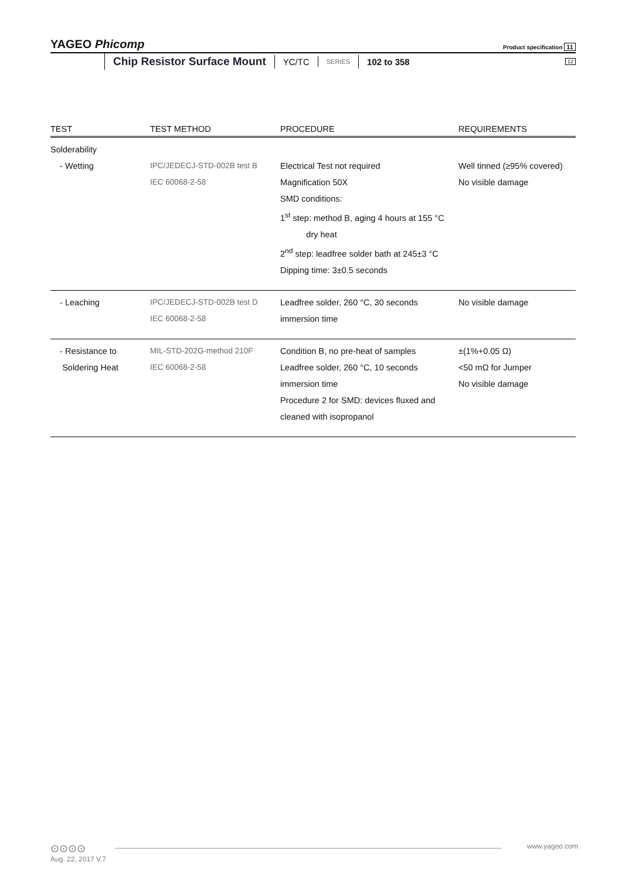YAGEO Phicomp Product specification 11
Chip Resistor Surface Mount YC/TC SERIES 102 to 358 12
| TEST | TEST METHOD | PROCEDURE | REQUIREMENTS |
| --- | --- | --- | --- |
| Solderability - Wetting | IPC/JEDECJ-STD-002B test B IEC 60068-2-58 | Electrical Test not required Magnification 50X SMD conditions: 1<sup>st</sup> step: method B, aging 4 hours at 155 °C dry heat 2<sup>nd</sup> step: leadfree solder bath at 245±3 °C Dipping time: 3±0.5 seconds | Well tinned (≥95% covered) No visible damage |
| - Leaching | IPC/JEDECJ-STD-002B test D IEC 60068-2-58 | Leadfree solder, 260 °C, 30 seconds immersion time | No visible damage |
| - Resistance to Soldering Heat | MIL-STD-202G-method 210F IEC 60068-2-58 | Condition B, no pre-heat of samples Leadfree solder, 260 °C, 10 seconds immersion time Procedure 2 for SMD: devices fluxed and cleaned with isopropanol | ±(1%+0.05 Ω) <50 mΩ for Jumper No visible damage |
⊙⊙⊙⊙ www.yageo.com
Aug. 22, 2017 V.7